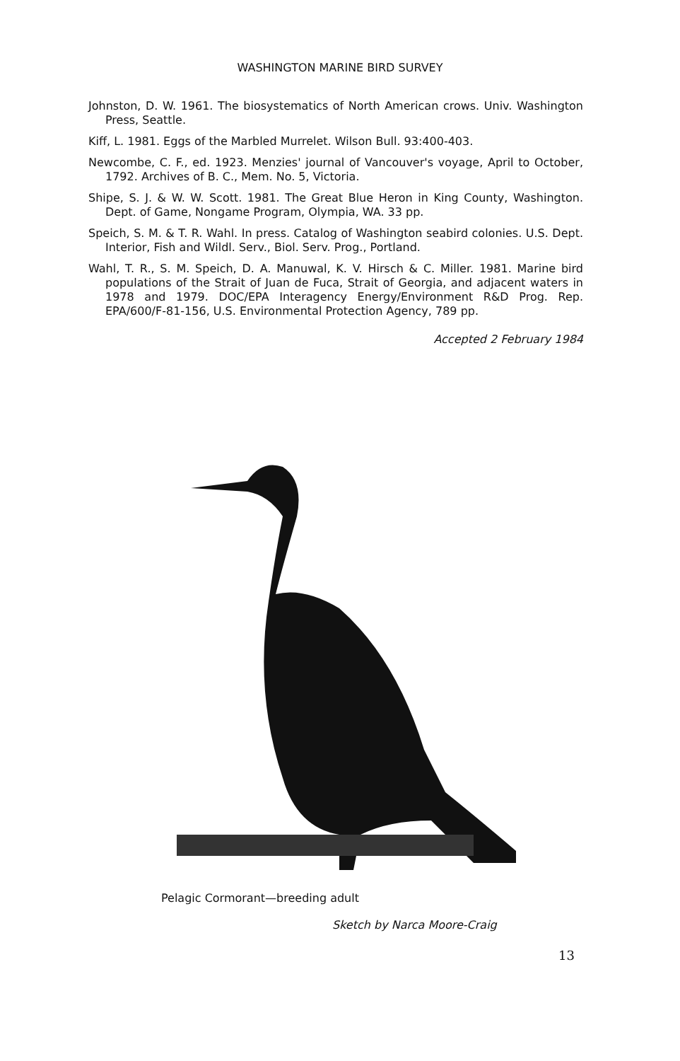WASHINGTON MARINE BIRD SURVEY
Johnston, D. W. 1961. The biosystematics of North American crows. Univ. Washington Press, Seattle.
Kiff, L. 1981. Eggs of the Marbled Murrelet. Wilson Bull. 93:400-403.
Newcombe, C. F., ed. 1923. Menzies' journal of Vancouver's voyage, April to October, 1792. Archives of B. C., Mem. No. 5, Victoria.
Shipe, S. J. & W. W. Scott. 1981. The Great Blue Heron in King County, Washington. Dept. of Game, Nongame Program, Olympia, WA. 33 pp.
Speich, S. M. & T. R. Wahl. In press. Catalog of Washington seabird colonies. U.S. Dept. Interior, Fish and Wildl. Serv., Biol. Serv. Prog., Portland.
Wahl, T. R., S. M. Speich, D. A. Manuwal, K. V. Hirsch & C. Miller. 1981. Marine bird populations of the Strait of Juan de Fuca, Strait of Georgia, and adjacent waters in 1978 and 1979. DOC/EPA Interagency Energy/Environment R&D Prog. Rep. EPA/600/F-81-156, U.S. Environmental Protection Agency, 789 pp.
Accepted 2 February 1984
Pelagic Cormorant—breeding adult
Sketch by Narca Moore-Craig
13